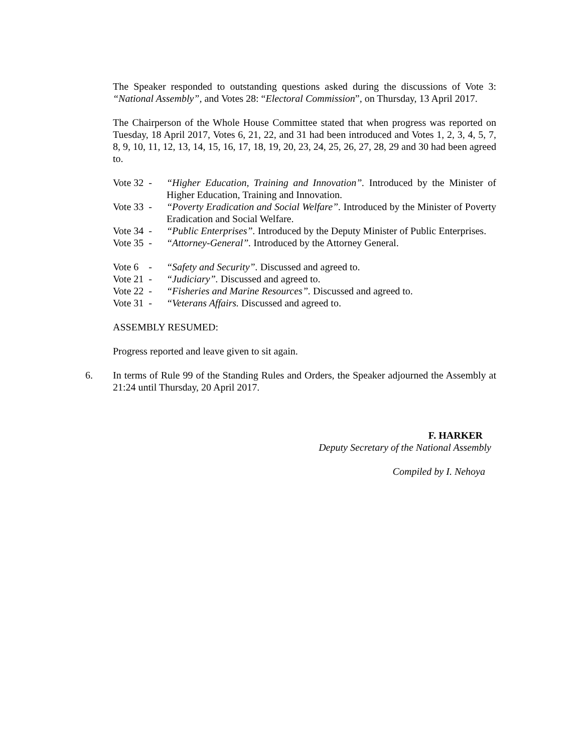The Speaker responded to outstanding questions asked during the discussions of Vote 3: “National Assembly”, and Votes 28: “Electoral Commission”, on Thursday, 13 April 2017.
The Chairperson of the Whole House Committee stated that when progress was reported on Tuesday, 18 April 2017, Votes 6, 21, 22, and 31 had been introduced and Votes 1, 2, 3, 4, 5, 7, 8, 9, 10, 11, 12, 13, 14, 15, 16, 17, 18, 19, 20, 23, 24, 25, 26, 27, 28, 29 and 30 had been agreed to.
Vote 32 -
“Higher Education, Training and Innovation”. Introduced by the Minister of Higher Education, Training and Innovation.
Vote 33 -
“Poverty Eradication and Social Welfare”. Introduced by the Minister of Poverty Eradication and Social Welfare.
Vote 34 -
“Public Enterprises”. Introduced by the Deputy Minister of Public Enterprises.
Vote 35 -
“Attorney-General”. Introduced by the Attorney General.
Vote 6 -
“Safety and Security”. Discussed and agreed to.
Vote 21 -
“Judiciary”. Discussed and agreed to.
Vote 22 -
“Fisheries and Marine Resources”. Discussed and agreed to.
Vote 31 -
“Veterans Affairs. Discussed and agreed to.
ASSEMBLY RESUMED:
Progress reported and leave given to sit again.
6. In terms of Rule 99 of the Standing Rules and Orders, the Speaker adjourned the Assembly at 21:24 until Thursday, 20 April 2017.
F. HARKER
Deputy Secretary of the National Assembly
Compiled by I. Nehoya